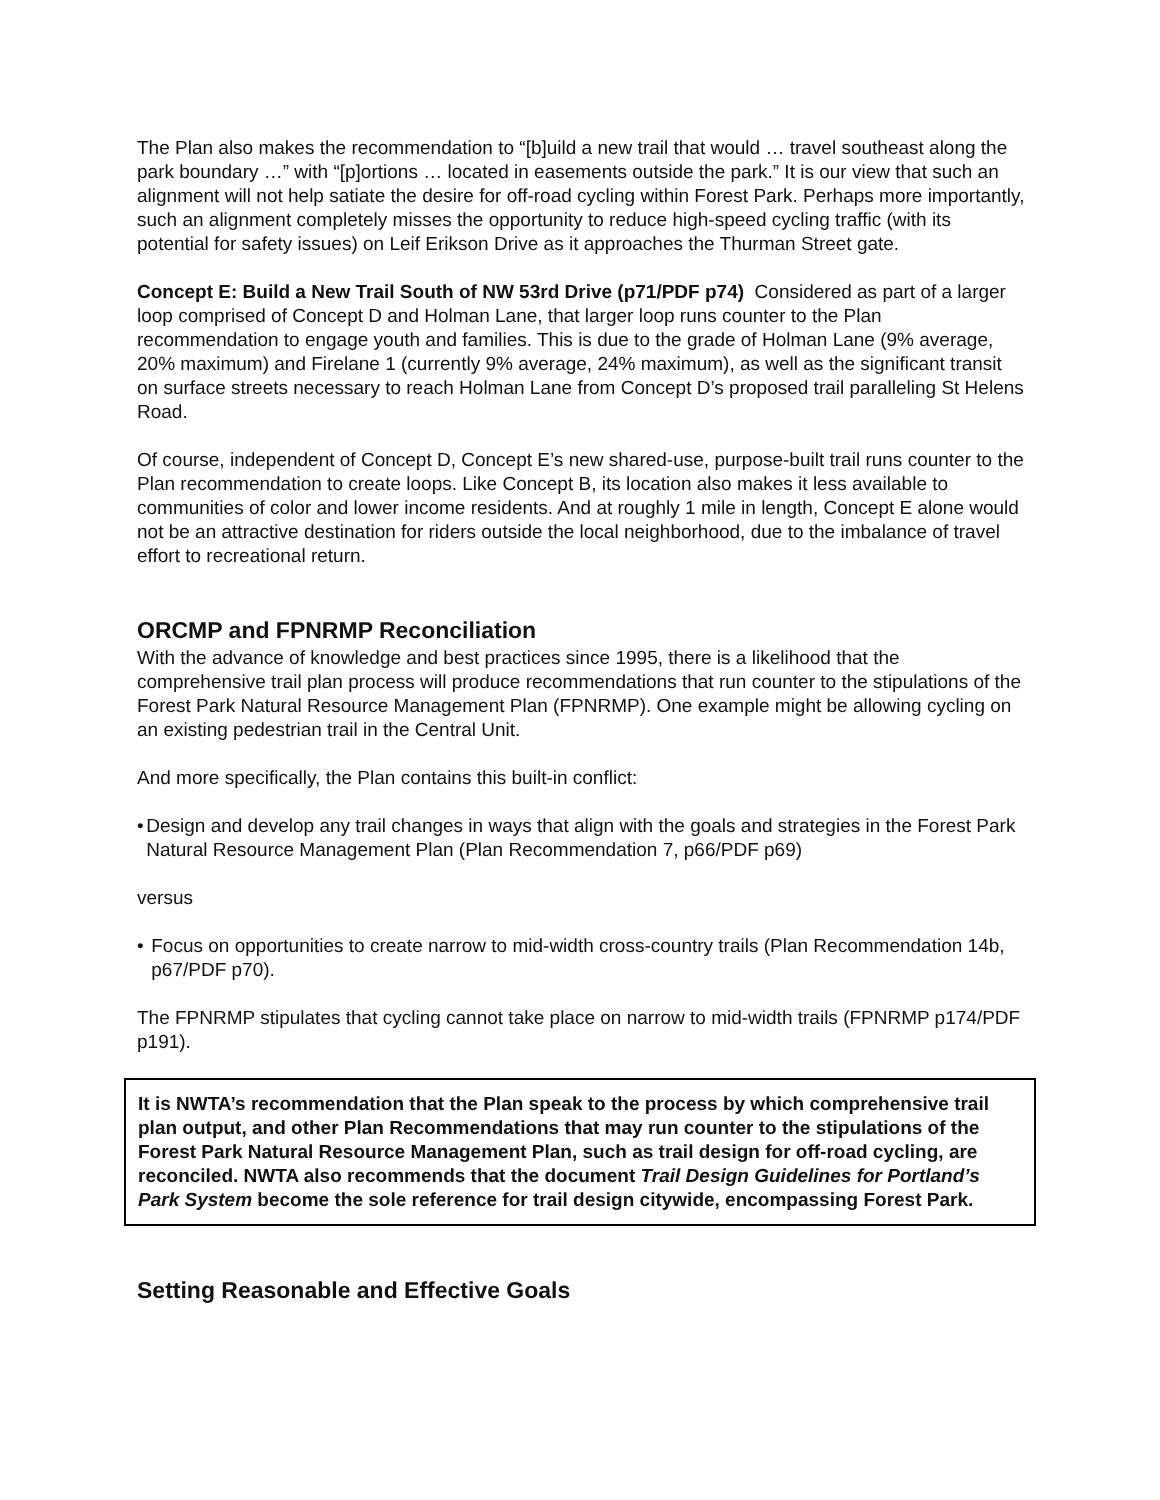The Plan also makes the recommendation to “[b]uild a new trail that would … travel southeast along the park boundary …” with “[p]ortions … located in easements outside the park.” It is our view that such an alignment will not help satiate the desire for off-road cycling within Forest Park. Perhaps more importantly, such an alignment completely misses the opportunity to reduce high-speed cycling traffic (with its potential for safety issues) on Leif Erikson Drive as it approaches the Thurman Street gate.
Concept E: Build a New Trail South of NW 53rd Drive (p71/PDF p74) Considered as part of a larger loop comprised of Concept D and Holman Lane, that larger loop runs counter to the Plan recommendation to engage youth and families. This is due to the grade of Holman Lane (9% average, 20% maximum) and Firelane 1 (currently 9% average, 24% maximum), as well as the significant transit on surface streets necessary to reach Holman Lane from Concept D’s proposed trail paralleling St Helens Road.
Of course, independent of Concept D, Concept E’s new shared-use, purpose-built trail runs counter to the Plan recommendation to create loops. Like Concept B, its location also makes it less available to communities of color and lower income residents. And at roughly 1 mile in length, Concept E alone would not be an attractive destination for riders outside the local neighborhood, due to the imbalance of travel effort to recreational return.
ORCMP and FPNRMP Reconciliation
With the advance of knowledge and best practices since 1995, there is a likelihood that the comprehensive trail plan process will produce recommendations that run counter to the stipulations of the Forest Park Natural Resource Management Plan (FPNRMP). One example might be allowing cycling on an existing pedestrian trail in the Central Unit.
And more specifically, the Plan contains this built-in conflict:
• Design and develop any trail changes in ways that align with the goals and strategies in the Forest Park Natural Resource Management Plan (Plan Recommendation 7, p66/PDF p69)
versus
• Focus on opportunities to create narrow to mid-width cross-country trails (Plan Recommendation 14b, p67/PDF p70).
The FPNRMP stipulates that cycling cannot take place on narrow to mid-width trails (FPNRMP p174/PDF p191).
It is NWTA’s recommendation that the Plan speak to the process by which comprehensive trail plan output, and other Plan Recommendations that may run counter to the stipulations of the Forest Park Natural Resource Management Plan, such as trail design for off-road cycling, are reconciled. NWTA also recommends that the document Trail Design Guidelines for Portland’s Park System become the sole reference for trail design citywide, encompassing Forest Park.
Setting Reasonable and Effective Goals